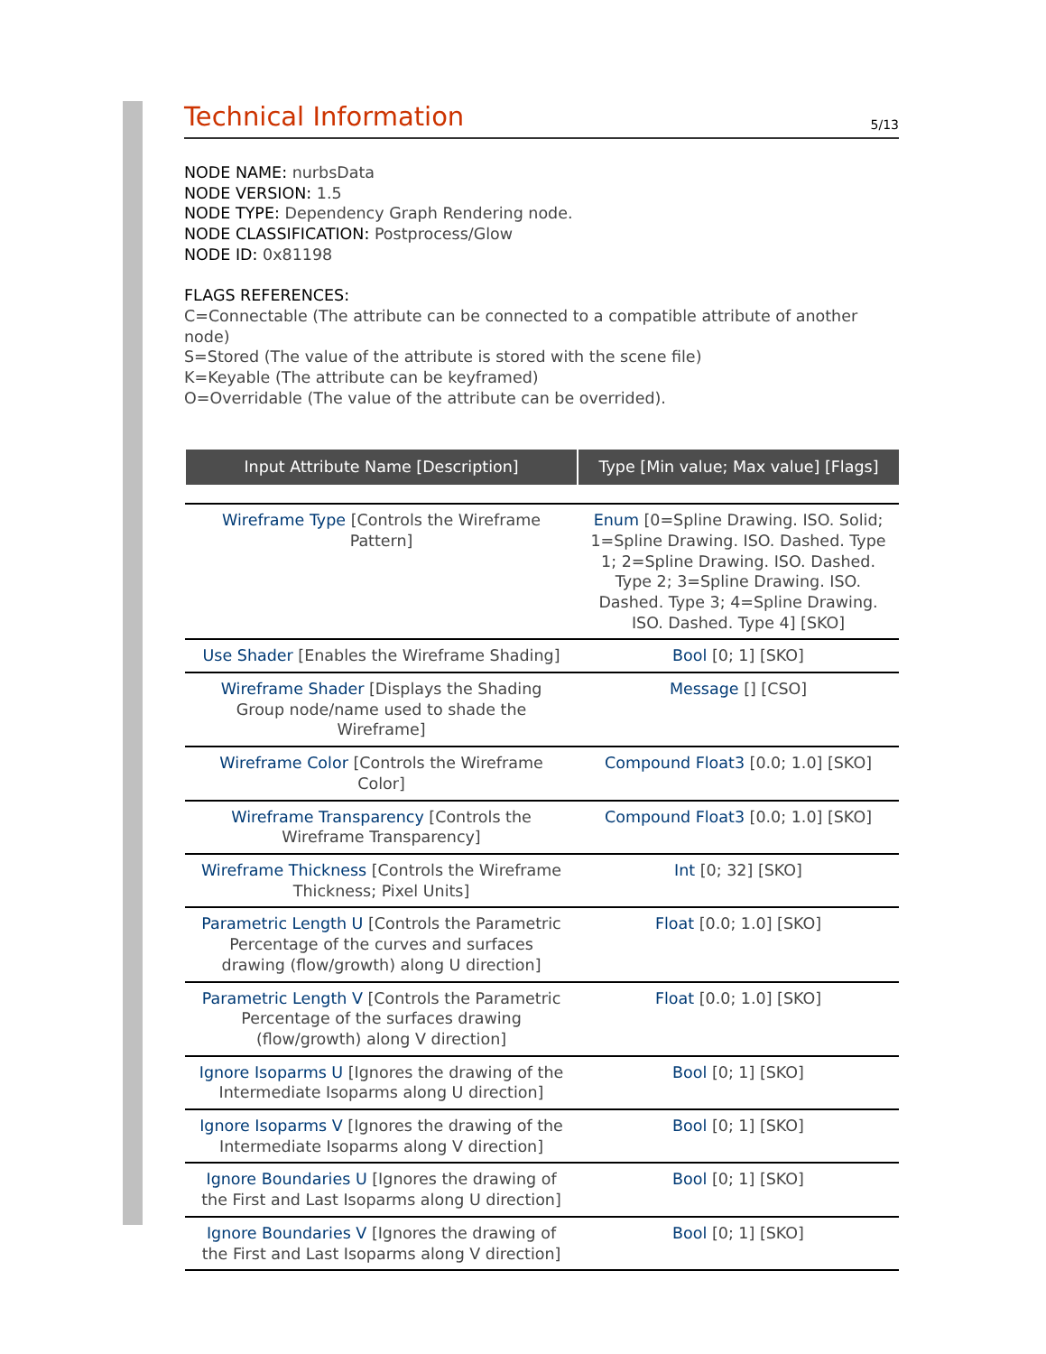Technical Information
5/13
NODE NAME: nurbsData
NODE VERSION: 1.5
NODE TYPE: Dependency Graph Rendering node.
NODE CLASSIFICATION: Postprocess/Glow
NODE ID: 0x81198
FLAGS REFERENCES:
C=Connectable (The attribute can be connected to a compatible attribute of another node)
S=Stored (The value of the attribute is stored with the scene file)
K=Keyable (The attribute can be keyframed)
O=Overridable (The value of the attribute can be overrided).
| Input Attribute Name [Description] | Type [Min value; Max value] [Flags] |
| --- | --- |
| Wireframe Type [Controls the Wireframe Pattern] | Enum [0=Spline Drawing. ISO. Solid; 1=Spline Drawing. ISO. Dashed. Type 1; 2=Spline Drawing. ISO. Dashed. Type 2; 3=Spline Drawing. ISO. Dashed. Type 3; 4=Spline Drawing. ISO. Dashed. Type 4] [SKO] |
| Use Shader [Enables the Wireframe Shading] | Bool [0; 1] [SKO] |
| Wireframe Shader [Displays the Shading Group node/name used to shade the Wireframe] | Message [] [CSO] |
| Wireframe Color [Controls the Wireframe Color] | Compound Float3 [0.0; 1.0] [SKO] |
| Wireframe Transparency [Controls the Wireframe Transparency] | Compound Float3 [0.0; 1.0] [SKO] |
| Wireframe Thickness [Controls the Wireframe Thickness; Pixel Units] | Int [0; 32] [SKO] |
| Parametric Length U [Controls the Parametric Percentage of the curves and surfaces drawing (flow/growth) along U direction] | Float [0.0; 1.0] [SKO] |
| Parametric Length V [Controls the Parametric Percentage of the surfaces drawing (flow/growth) along V direction] | Float [0.0; 1.0] [SKO] |
| Ignore Isoparms U [Ignores the drawing of the Intermediate Isoparms along U direction] | Bool [0; 1] [SKO] |
| Ignore Isoparms V [Ignores the drawing of the Intermediate Isoparms along V direction] | Bool [0; 1] [SKO] |
| Ignore Boundaries U [Ignores the drawing of the First and Last Isoparms along U direction] | Bool [0; 1] [SKO] |
| Ignore Boundaries V [Ignores the drawing of the First and Last Isoparms along V direction] | Bool [0; 1] [SKO] |